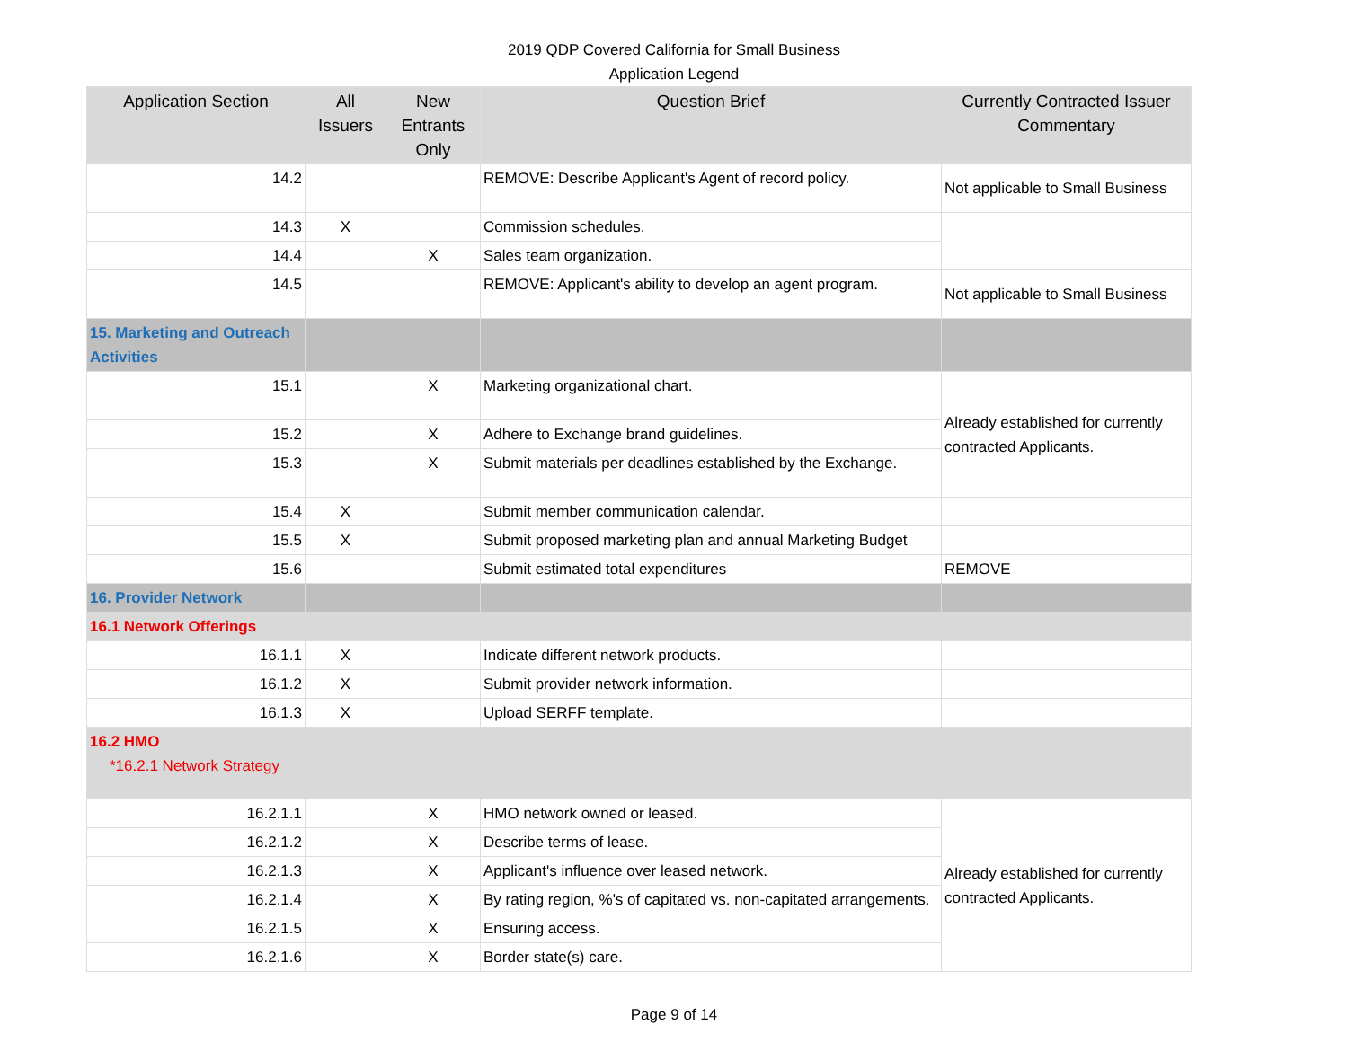2019 QDP Covered California for Small Business
Application Legend
| Application Section | All Issuers | New Entrants Only | Question Brief | Currently Contracted Issuer Commentary |
| --- | --- | --- | --- | --- |
| 14.2 | | | REMOVE: Describe Applicant's Agent of record policy. | Not applicable to Small Business |
| 14.3 | X | | Commission schedules. | |
| 14.4 | | X | Sales team organization. | |
| 14.5 | | | REMOVE: Applicant's ability to develop an agent program. | Not applicable to Small Business |
| 15. Marketing and Outreach Activities | | | | |
| 15.1 | | X | Marketing organizational chart. | Already established for currently contracted Applicants. |
| 15.2 | | X | Adhere to Exchange brand guidelines. | |
| 15.3 | | X | Submit materials per deadlines established by the Exchange. | |
| 15.4 | X | | Submit member communication calendar. | |
| 15.5 | X | | Submit proposed marketing plan and annual Marketing Budget | |
| 15.6 | | | Submit estimated total expenditures | REMOVE |
| 16. Provider Network | | | | |
| 16.1 Network Offerings | | | | |
| 16.1.1 | X | | Indicate different network products. | |
| 16.1.2 | X | | Submit provider network information. | |
| 16.1.3 | X | | Upload SERFF template. | |
| 16.2 HMO *16.2.1 Network Strategy | | | | |
| 16.2.1.1 | | X | HMO network owned or leased. | Already established for currently contracted Applicants. |
| 16.2.1.2 | | X | Describe terms of lease. | |
| 16.2.1.3 | | X | Applicant's influence over leased network. | |
| 16.2.1.4 | | X | By rating region, %'s of capitated vs. non-capitated arrangements. | |
| 16.2.1.5 | | X | Ensuring access. | |
| 16.2.1.6 | | X | Border state(s) care. | |
Page 9 of 14